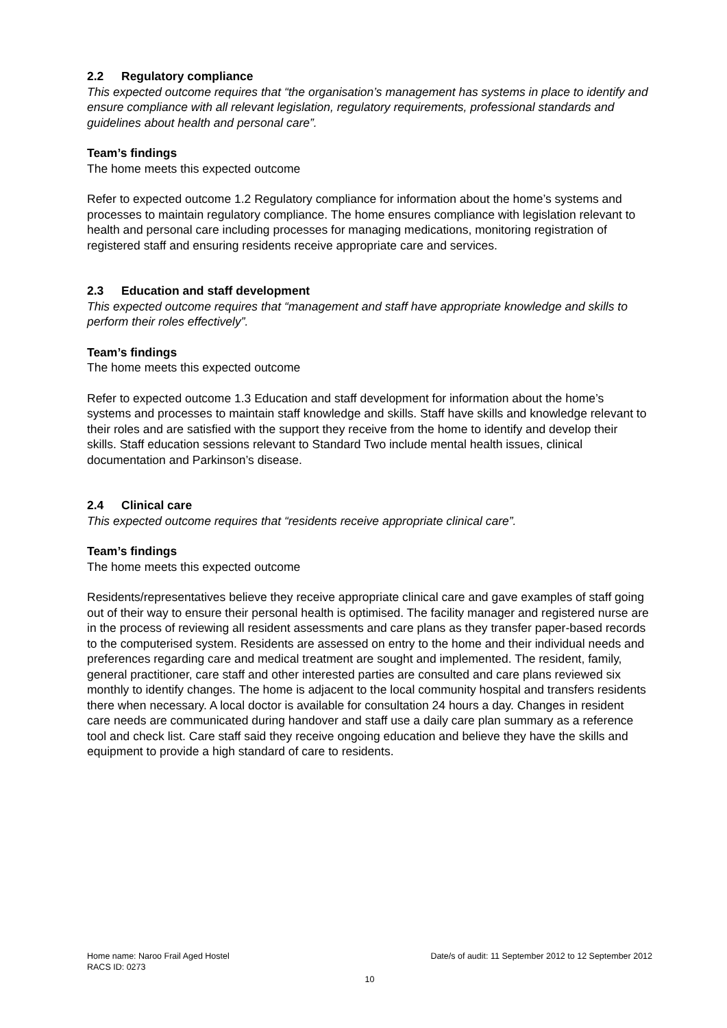2.2 Regulatory compliance
This expected outcome requires that “the organisation’s management has systems in place to identify and ensure compliance with all relevant legislation, regulatory requirements, professional standards and guidelines about health and personal care”.
Team’s findings
The home meets this expected outcome
Refer to expected outcome 1.2 Regulatory compliance for information about the home’s systems and processes to maintain regulatory compliance. The home ensures compliance with legislation relevant to health and personal care including processes for managing medications, monitoring registration of registered staff and ensuring residents receive appropriate care and services.
2.3 Education and staff development
This expected outcome requires that “management and staff have appropriate knowledge and skills to perform their roles effectively”.
Team’s findings
The home meets this expected outcome
Refer to expected outcome 1.3 Education and staff development for information about the home’s systems and processes to maintain staff knowledge and skills. Staff have skills and knowledge relevant to their roles and are satisfied with the support they receive from the home to identify and develop their skills. Staff education sessions relevant to Standard Two include mental health issues, clinical documentation and Parkinson’s disease.
2.4 Clinical care
This expected outcome requires that “residents receive appropriate clinical care”.
Team’s findings
The home meets this expected outcome
Residents/representatives believe they receive appropriate clinical care and gave examples of staff going out of their way to ensure their personal health is optimised. The facility manager and registered nurse are in the process of reviewing all resident assessments and care plans as they transfer paper-based records to the computerised system. Residents are assessed on entry to the home and their individual needs and preferences regarding care and medical treatment are sought and implemented. The resident, family, general practitioner, care staff and other interested parties are consulted and care plans reviewed six monthly to identify changes. The home is adjacent to the local community hospital and transfers residents there when necessary. A local doctor is available for consultation 24 hours a day. Changes in resident care needs are communicated during handover and staff use a daily care plan summary as a reference tool and check list. Care staff said they receive ongoing education and believe they have the skills and equipment to provide a high standard of care to residents.
Home name: Naroo Frail Aged Hostel Date/s of audit: 11 September 2012 to 12 September 2012
RACS ID: 0273
10